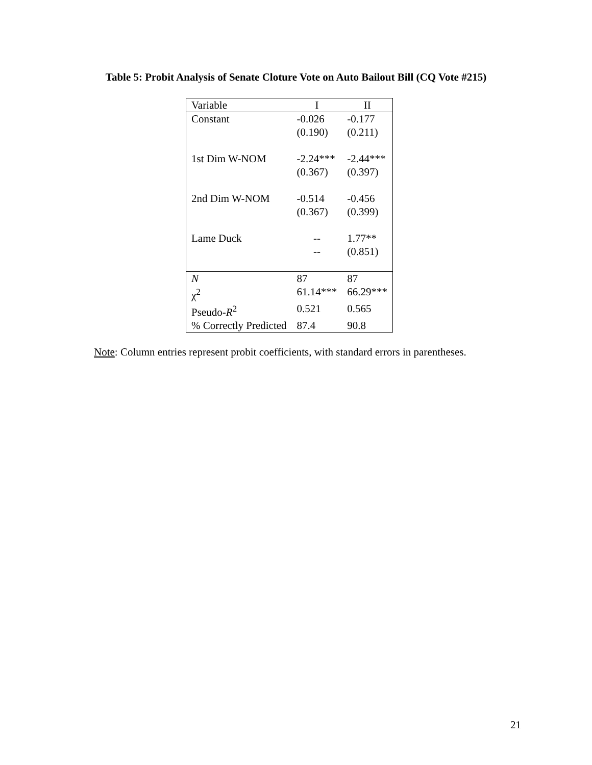Table 5: Probit Analysis of Senate Cloture Vote on Auto Bailout Bill (CQ Vote #215)
| Variable | I | II |
| Constant | -0.026 (0.190) | -0.177 (0.211) |
| 1st Dim W-NOM | -2.24*** (0.367) | -2.44*** (0.397) |
| 2nd Dim W-NOM | -0.514 (0.367) | -0.456 (0.399) |
| Lame Duck | -- -- | 1.77** (0.851) |
| N | 87 | 87 |
| χ<sup>2</sup> | 61.14*** | 66.29*** |
| Pseudo- R<sup>2</sup> | 0.521 | 0.565 |
| % Correctly Predicted | 87.4 | 90.8 |
Note: Column entries represent probit coefficients, with standard errors in parentheses.
21